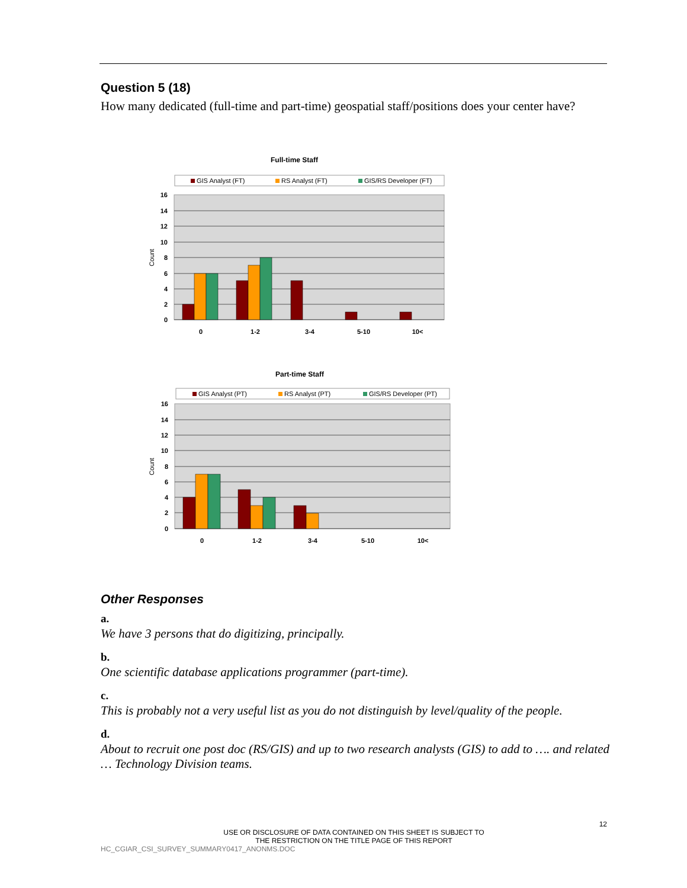Question 5 (18)
How many dedicated (full-time and part-time) geospatial staff/positions does your center have?
Full-time Staff
GIS Analyst (FT)
RS Analyst (FT)
GIS/RS Developer (FT)
16
14
12
10
8
6
4
2
0
Count
0
1-2
3-4
5-10
10<
Part-time Staff
GIS Analyst (PT)
RS Analyst (PT)
GIS/RS Developer (PT)
16
14
12
10
8
6
4
2
0
Count
0
1-2
3-4
5-10
10<
Other Responses
a.
We have 3 persons that do digitizing, principally.
b.
One scientific database applications programmer (part-time).
c.
This is probably not a very useful list as you do not distinguish by level/quality of the people.
d.
About to recruit one post doc (RS/GIS) and up to two research analysts (GIS) to add to …. and related … Technology Division teams.
12
USE OR DISCLOSURE OF DATA CONTAINED ON THIS SHEET IS SUBJECT TO
THE RESTRICTION ON THE TITLE PAGE OF THIS REPORT
HC_CGIAR_CSI_SURVEY_SUMMARY0417_ANONMS.DOC